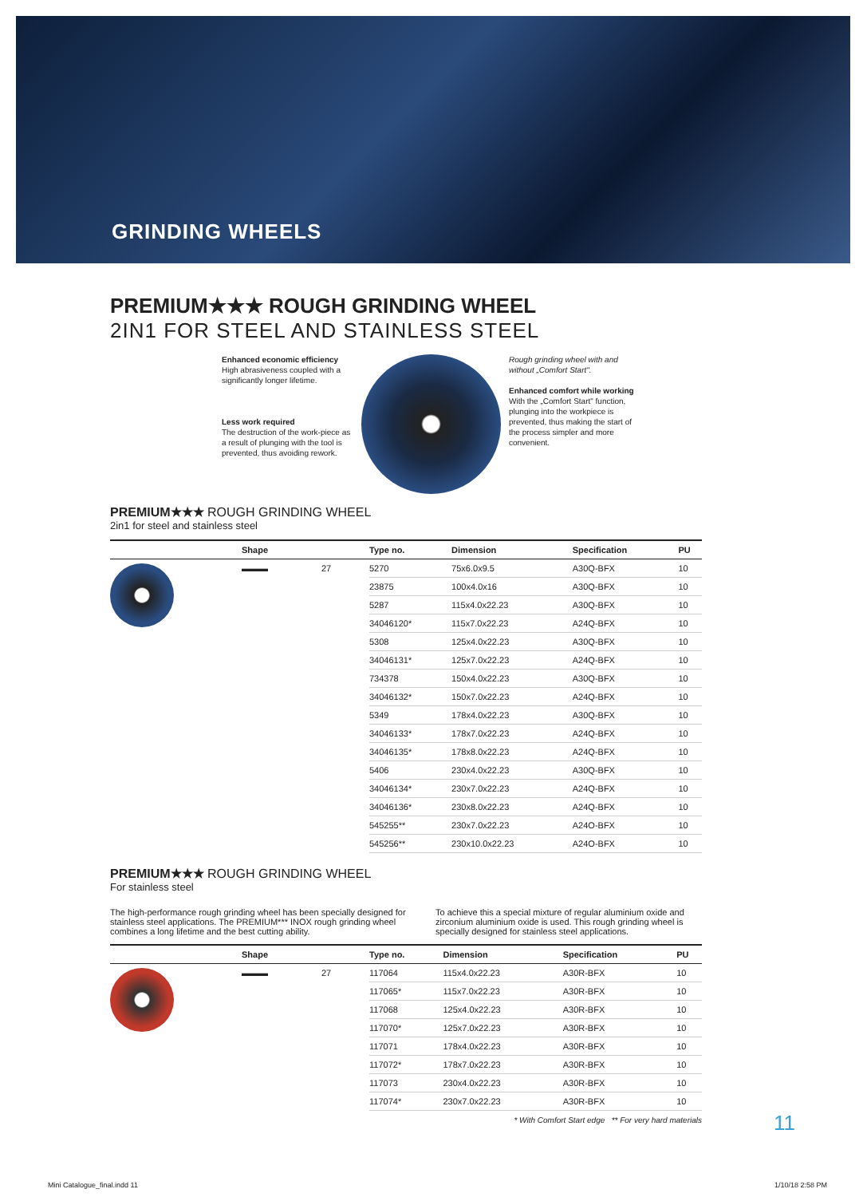GRINDING WHEELS
PREMIUM★★★ ROUGH GRINDING WHEEL
2IN1 FOR STEEL AND STAINLESS STEEL
Enhanced economic efficiency
High abrasiveness coupled with a significantly longer lifetime.
Less work required
The destruction of the work-piece as a result of plunging with the tool is prevented, thus avoiding rework.
Rough grinding wheel with and without „Comfort Start".
Enhanced comfort while working
With the „Comfort Start" function, plunging into the workpiece is prevented, thus making the start of the process simpler and more convenient.
PREMIUM★★★ ROUGH GRINDING WHEEL
2in1 for steel and stainless steel
| | Shape | | Type no. | Dimension | Specification | PU |
| --- | --- | --- | --- | --- | --- | --- |
| | ▬▬▬ | 27 | 5270 | 75x6.0x9.5 | A30Q-BFX | 10 |
| | | | 23875 | 100x4.0x16 | A30Q-BFX | 10 |
| | | | 5287 | 115x4.0x22.23 | A30Q-BFX | 10 |
| | | | 34046120* | 115x7.0x22.23 | A24Q-BFX | 10 |
| | | | 5308 | 125x4.0x22.23 | A30Q-BFX | 10 |
| | | | 34046131* | 125x7.0x22.23 | A24Q-BFX | 10 |
| | | | 734378 | 150x4.0x22.23 | A30Q-BFX | 10 |
| | | | 34046132* | 150x7.0x22.23 | A24Q-BFX | 10 |
| | | | 5349 | 178x4.0x22.23 | A30Q-BFX | 10 |
| | | | 34046133* | 178x7.0x22.23 | A24Q-BFX | 10 |
| | | | 34046135* | 178x8.0x22.23 | A24Q-BFX | 10 |
| | | | 5406 | 230x4.0x22.23 | A30Q-BFX | 10 |
| | | | 34046134* | 230x7.0x22.23 | A24Q-BFX | 10 |
| | | | 34046136* | 230x8.0x22.23 | A24Q-BFX | 10 |
| | | | 545255** | 230x7.0x22.23 | A24O-BFX | 10 |
| | | | 545256** | 230x10.0x22.23 | A24O-BFX | 10 |
PREMIUM★★★ ROUGH GRINDING WHEEL
For stainless steel
The high-performance rough grinding wheel has been specially designed for stainless steel applications. The PREMIUM*** INOX rough grinding wheel combines a long lifetime and the best cutting ability.
To achieve this a special mixture of regular aluminium oxide and zirconium aluminium oxide is used. This rough grinding wheel is specially designed for stainless steel applications.
| | Shape | | Type no. | Dimension | Specification | PU |
| --- | --- | --- | --- | --- | --- | --- |
| | ▬▬▬ | 27 | 117064 | 115x4.0x22.23 | A30R-BFX | 10 |
| | | | 117065* | 115x7.0x22.23 | A30R-BFX | 10 |
| | | | 117068 | 125x4.0x22.23 | A30R-BFX | 10 |
| | | | 117070* | 125x7.0x22.23 | A30R-BFX | 10 |
| | | | 117071 | 178x4.0x22.23 | A30R-BFX | 10 |
| | | | 117072* | 178x7.0x22.23 | A30R-BFX | 10 |
| | | | 117073 | 230x4.0x22.23 | A30R-BFX | 10 |
| | | | 117074* | 230x7.0x22.23 | A30R-BFX | 10 |
* With Comfort Start edge ** For very hard materials
11
Mini Catalogue_final.indd 11 1/10/18 2:58 PM